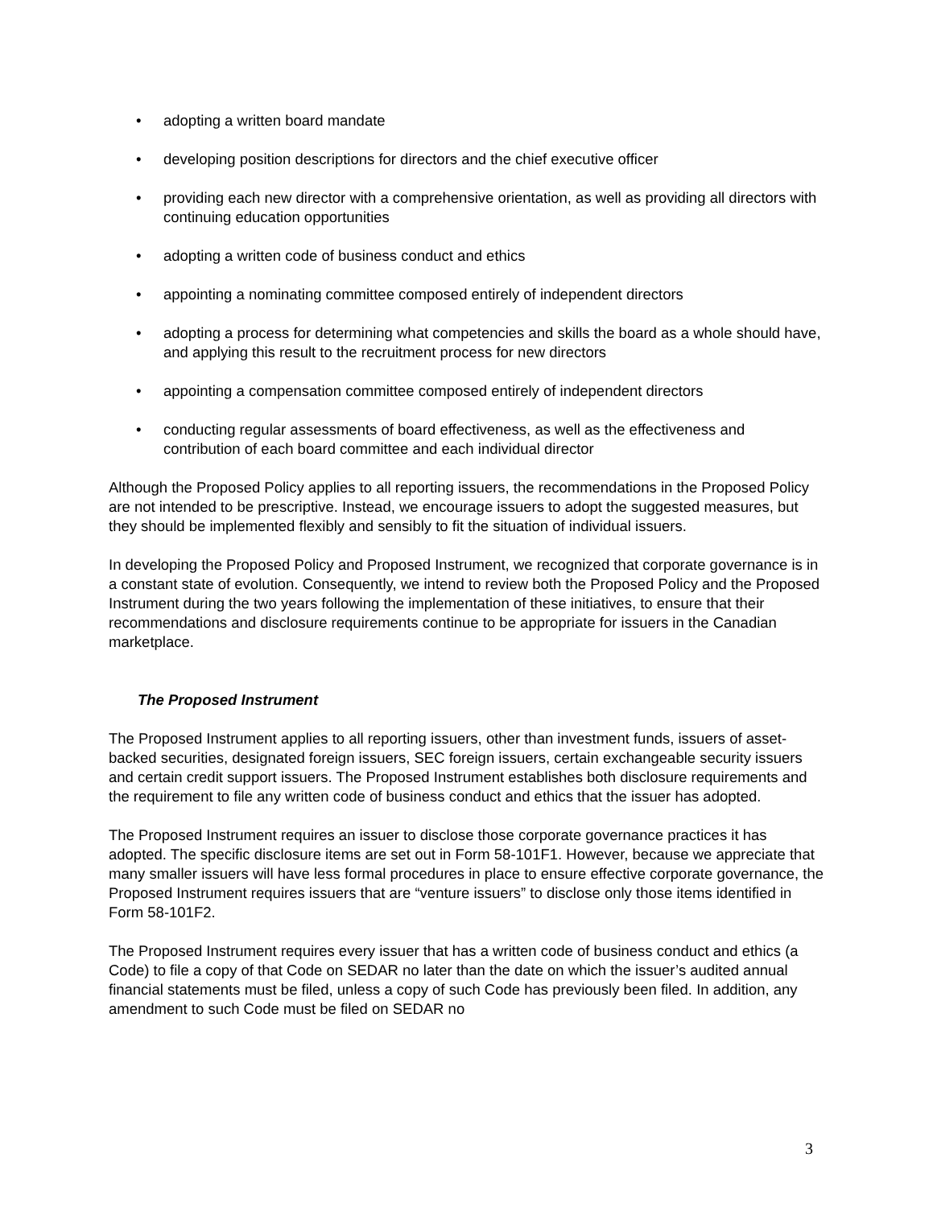• adopting a written board mandate
• developing position descriptions for directors and the chief executive officer
• providing each new director with a comprehensive orientation, as well as providing all directors with continuing education opportunities
• adopting a written code of business conduct and ethics
• appointing a nominating committee composed entirely of independent directors
• adopting a process for determining what competencies and skills the board as a whole should have, and applying this result to the recruitment process for new directors
• appointing a compensation committee composed entirely of independent directors
• conducting regular assessments of board effectiveness, as well as the effectiveness and contribution of each board committee and each individual director
Although the Proposed Policy applies to all reporting issuers, the recommendations in the Proposed Policy are not intended to be prescriptive. Instead, we encourage issuers to adopt the suggested measures, but they should be implemented flexibly and sensibly to fit the situation of individual issuers.
In developing the Proposed Policy and Proposed Instrument, we recognized that corporate governance is in a constant state of evolution. Consequently, we intend to review both the Proposed Policy and the Proposed Instrument during the two years following the implementation of these initiatives, to ensure that their recommendations and disclosure requirements continue to be appropriate for issuers in the Canadian marketplace.
The Proposed Instrument
The Proposed Instrument applies to all reporting issuers, other than investment funds, issuers of asset-backed securities, designated foreign issuers, SEC foreign issuers, certain exchangeable security issuers and certain credit support issuers. The Proposed Instrument establishes both disclosure requirements and the requirement to file any written code of business conduct and ethics that the issuer has adopted.
The Proposed Instrument requires an issuer to disclose those corporate governance practices it has adopted. The specific disclosure items are set out in Form 58-101F1. However, because we appreciate that many smaller issuers will have less formal procedures in place to ensure effective corporate governance, the Proposed Instrument requires issuers that are “venture issuers” to disclose only those items identified in Form 58-101F2.
The Proposed Instrument requires every issuer that has a written code of business conduct and ethics (a Code) to file a copy of that Code on SEDAR no later than the date on which the issuer’s audited annual financial statements must be filed, unless a copy of such Code has previously been filed. In addition, any amendment to such Code must be filed on SEDAR no
3